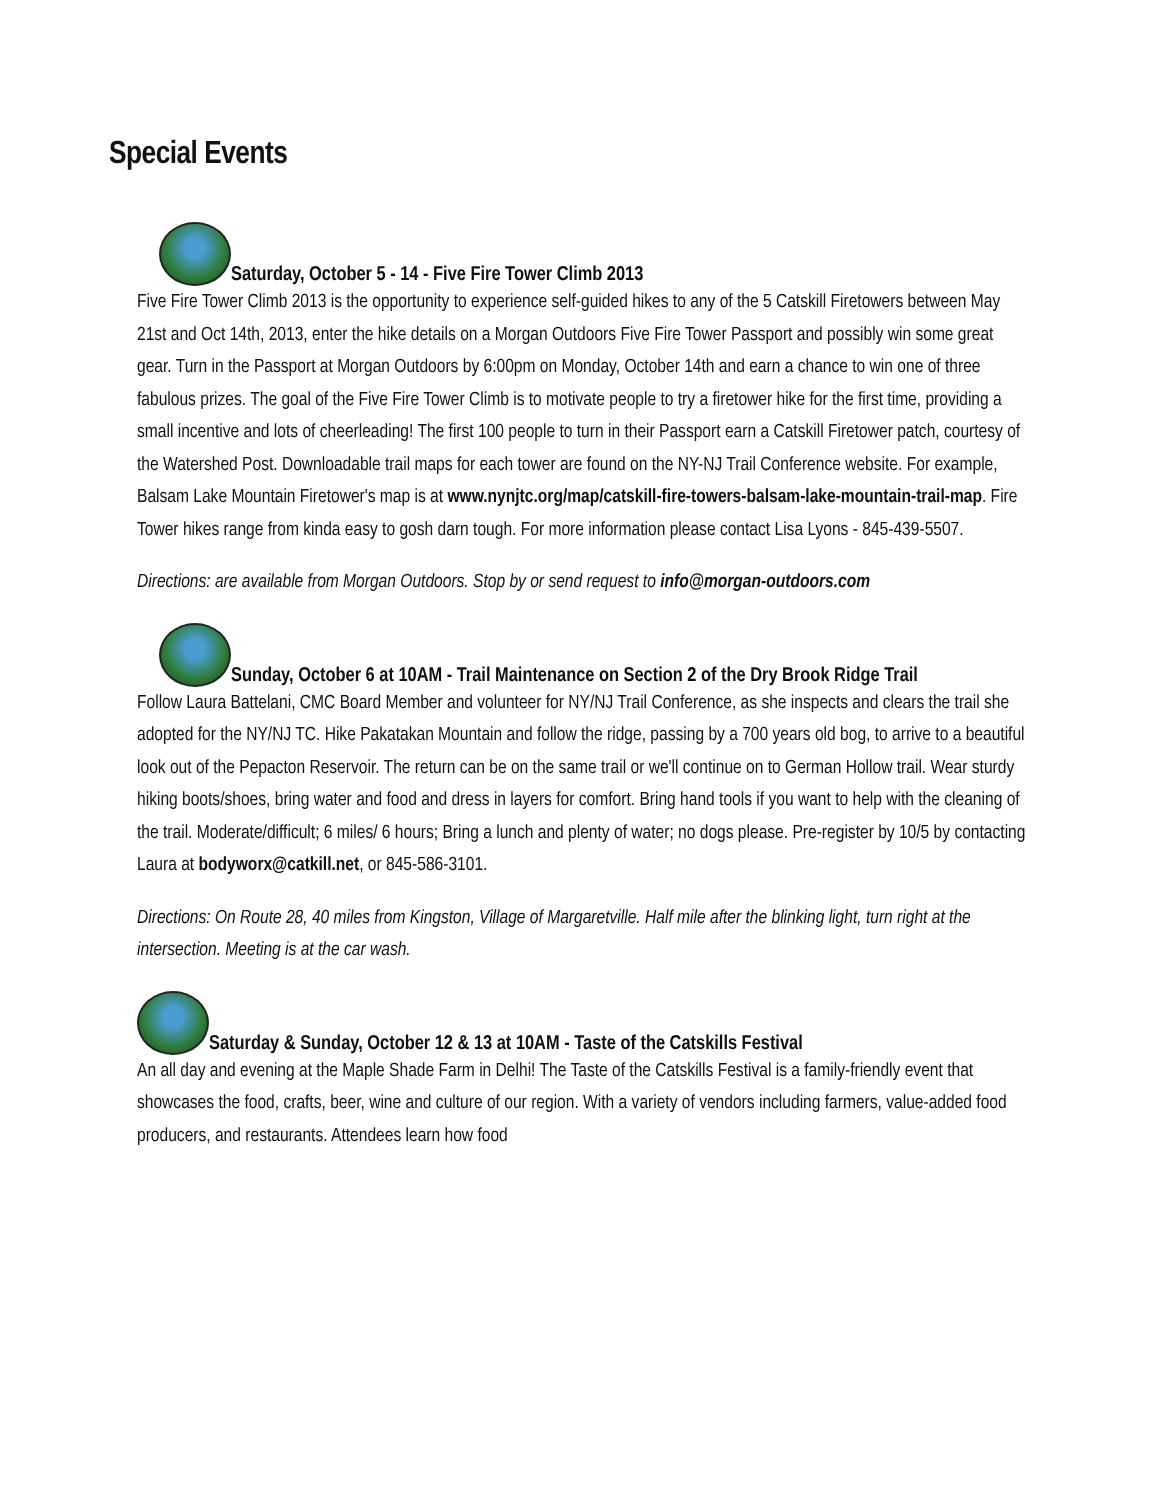Special Events
Saturday, October 5 - 14 - Five Fire Tower Climb 2013
Five Fire Tower Climb 2013 is the opportunity to experience self-guided hikes to any of the 5 Catskill Firetowers between May 21st and Oct 14th, 2013, enter the hike details on a Morgan Outdoors Five Fire Tower Passport and possibly win some great gear. Turn in the Passport at Morgan Outdoors by 6:00pm on Monday, October 14th and earn a chance to win one of three fabulous prizes. The goal of the Five Fire Tower Climb is to motivate people to try a firetower hike for the first time, providing a small incentive and lots of cheerleading! The first 100 people to turn in their Passport earn a Catskill Firetower patch, courtesy of the Watershed Post. Downloadable trail maps for each tower are found on the NY-NJ Trail Conference website. For example, Balsam Lake Mountain Firetower's map is at www.nynjtc.org/map/catskill-fire-towers-balsam-lake-mountain-trail-map. Fire Tower hikes range from kinda easy to gosh darn tough. For more information please contact Lisa Lyons - 845-439-5507.
Directions: are available from Morgan Outdoors. Stop by or send request to info@morgan-outdoors.com
Sunday, October 6 at 10AM - Trail Maintenance on Section 2 of the Dry Brook Ridge Trail
Follow Laura Battelani, CMC Board Member and volunteer for NY/NJ Trail Conference, as she inspects and clears the trail she adopted for the NY/NJ TC. Hike Pakatakan Mountain and follow the ridge, passing by a 700 years old bog, to arrive to a beautiful look out of the Pepacton Reservoir. The return can be on the same trail or we'll continue on to German Hollow trail. Wear sturdy hiking boots/shoes, bring water and food and dress in layers for comfort. Bring hand tools if you want to help with the cleaning of the trail. Moderate/difficult; 6 miles/ 6 hours; Bring a lunch and plenty of water; no dogs please. Pre-register by 10/5 by contacting Laura at bodyworx@catkill.net, or 845-586-3101.
Directions: On Route 28, 40 miles from Kingston, Village of Margaretville. Half mile after the blinking light, turn right at the intersection. Meeting is at the car wash.
Saturday & Sunday, October 12 & 13 at 10AM - Taste of the Catskills Festival
An all day and evening at the Maple Shade Farm in Delhi! The Taste of the Catskills Festival is a family-friendly event that showcases the food, crafts, beer, wine and culture of our region. With a variety of vendors including farmers, value-added food producers, and restaurants. Attendees learn how food